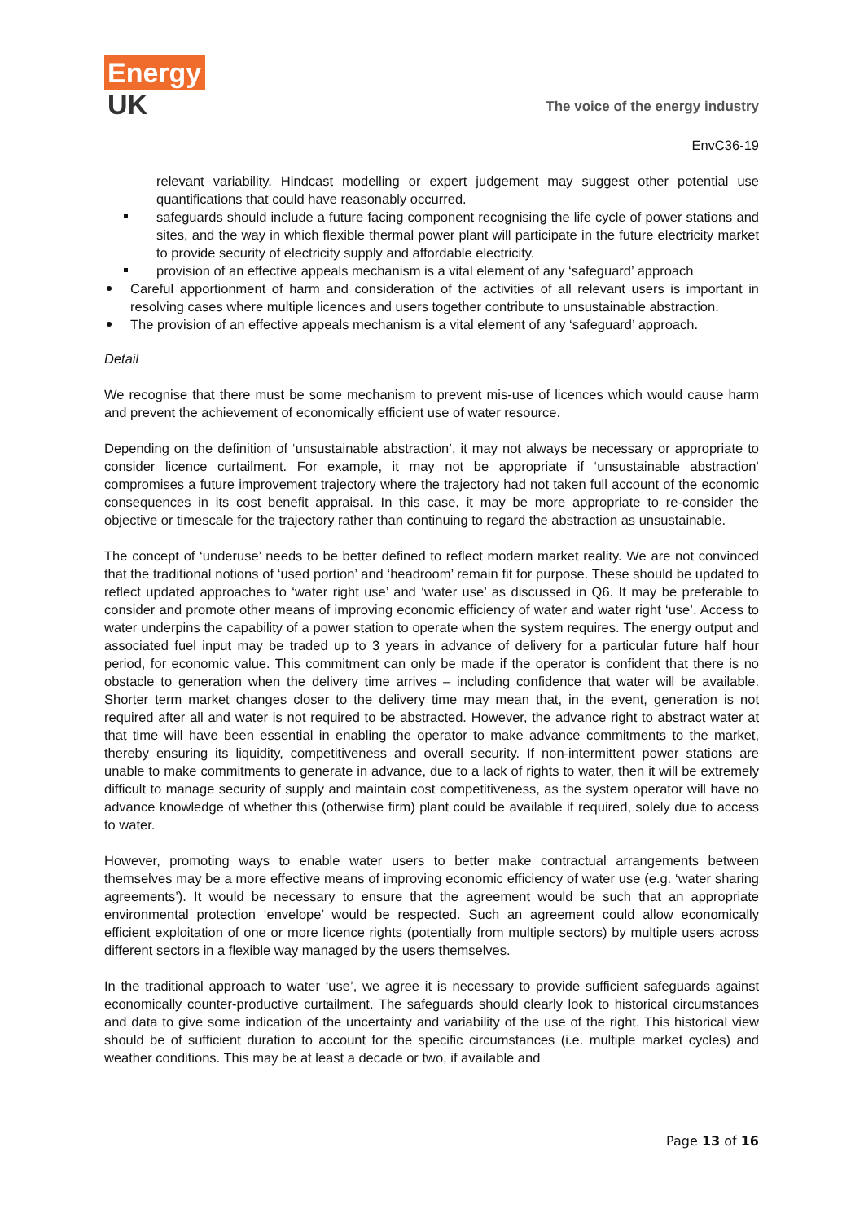Energy
UK
The voice of the energy industry
EnvC36-19
relevant variability. Hindcast modelling or expert judgement may suggest other potential use quantifications that could have reasonably occurred.
safeguards should include a future facing component recognising the life cycle of power stations and sites, and the way in which flexible thermal power plant will participate in the future electricity market to provide security of electricity supply and affordable electricity.
provision of an effective appeals mechanism is a vital element of any ‘safeguard’ approach
Careful apportionment of harm and consideration of the activities of all relevant users is important in resolving cases where multiple licences and users together contribute to unsustainable abstraction.
The provision of an effective appeals mechanism is a vital element of any ‘safeguard’ approach.
Detail
We recognise that there must be some mechanism to prevent mis-use of licences which would cause harm and prevent the achievement of economically efficient use of water resource.
Depending on the definition of ‘unsustainable abstraction’, it may not always be necessary or appropriate to consider licence curtailment. For example, it may not be appropriate if ‘unsustainable abstraction’ compromises a future improvement trajectory where the trajectory had not taken full account of the economic consequences in its cost benefit appraisal. In this case, it may be more appropriate to re-consider the objective or timescale for the trajectory rather than continuing to regard the abstraction as unsustainable.
The concept of ‘underuse’ needs to be better defined to reflect modern market reality. We are not convinced that the traditional notions of ‘used portion’ and ‘headroom’ remain fit for purpose. These should be updated to reflect updated approaches to ‘water right use’ and ‘water use’ as discussed in Q6. It may be preferable to consider and promote other means of improving economic efficiency of water and water right ‘use’. Access to water underpins the capability of a power station to operate when the system requires. The energy output and associated fuel input may be traded up to 3 years in advance of delivery for a particular future half hour period, for economic value. This commitment can only be made if the operator is confident that there is no obstacle to generation when the delivery time arrives – including confidence that water will be available. Shorter term market changes closer to the delivery time may mean that, in the event, generation is not required after all and water is not required to be abstracted. However, the advance right to abstract water at that time will have been essential in enabling the operator to make advance commitments to the market, thereby ensuring its liquidity, competitiveness and overall security. If non-intermittent power stations are unable to make commitments to generate in advance, due to a lack of rights to water, then it will be extremely difficult to manage security of supply and maintain cost competitiveness, as the system operator will have no advance knowledge of whether this (otherwise firm) plant could be available if required, solely due to access to water.
However, promoting ways to enable water users to better make contractual arrangements between themselves may be a more effective means of improving economic efficiency of water use (e.g. ‘water sharing agreements’). It would be necessary to ensure that the agreement would be such that an appropriate environmental protection ‘envelope’ would be respected. Such an agreement could allow economically efficient exploitation of one or more licence rights (potentially from multiple sectors) by multiple users across different sectors in a flexible way managed by the users themselves.
In the traditional approach to water ‘use’, we agree it is necessary to provide sufficient safeguards against economically counter-productive curtailment. The safeguards should clearly look to historical circumstances and data to give some indication of the uncertainty and variability of the use of the right. This historical view should be of sufficient duration to account for the specific circumstances (i.e. multiple market cycles) and weather conditions. This may be at least a decade or two, if available and
Page 13 of 16